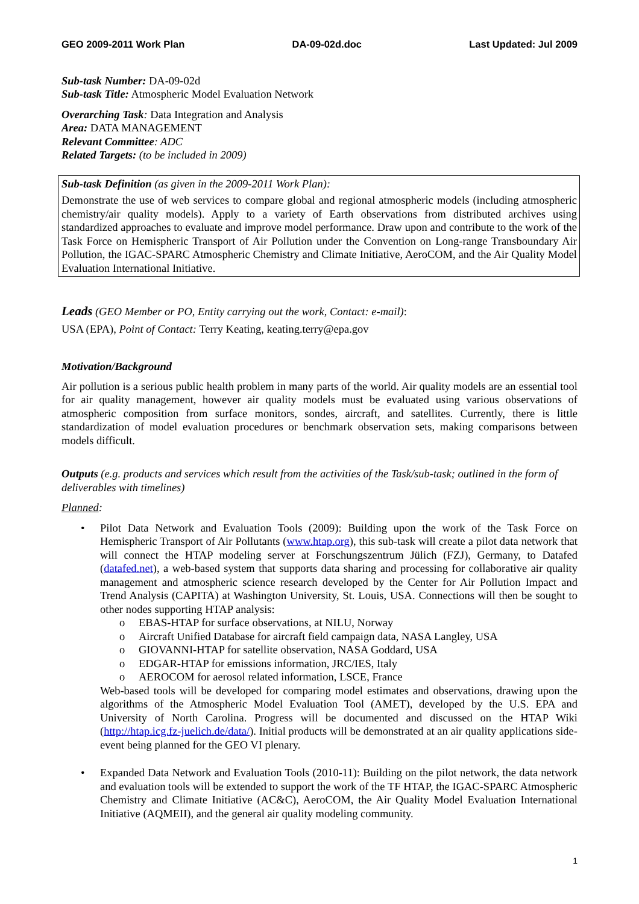GEO 2009-2011 Work Plan DA-09-02d.doc Last Updated: Jul 2009
Sub-task Number: DA-09-02d
Sub-task Title: Atmospheric Model Evaluation Network
Overarching Task: Data Integration and Analysis
Area: DATA MANAGEMENT
Relevant Committee: ADC
Related Targets: (to be included in 2009)
Sub-task Definition (as given in the 2009-2011 Work Plan):
Demonstrate the use of web services to compare global and regional atmospheric models (including atmospheric chemistry/air quality models). Apply to a variety of Earth observations from distributed archives using standardized approaches to evaluate and improve model performance. Draw upon and contribute to the work of the Task Force on Hemispheric Transport of Air Pollution under the Convention on Long-range Transboundary Air Pollution, the IGAC-SPARC Atmospheric Chemistry and Climate Initiative, AeroCOM, and the Air Quality Model Evaluation International Initiative.
Leads (GEO Member or PO, Entity carrying out the work, Contact: e-mail):
USA (EPA), Point of Contact: Terry Keating, keating.terry@epa.gov
Motivation/Background
Air pollution is a serious public health problem in many parts of the world. Air quality models are an essential tool for air quality management, however air quality models must be evaluated using various observations of atmospheric composition from surface monitors, sondes, aircraft, and satellites. Currently, there is little standardization of model evaluation procedures or benchmark observation sets, making comparisons between models difficult.
Outputs (e.g. products and services which result from the activities of the Task/sub-task; outlined in the form of deliverables with timelines)
Planned:
• Pilot Data Network and Evaluation Tools (2009): Building upon the work of the Task Force on Hemispheric Transport of Air Pollutants (www.htap.org), this sub-task will create a pilot data network that will connect the HTAP modeling server at Forschungszentrum Jülich (FZJ), Germany, to Datafed (datafed.net), a web-based system that supports data sharing and processing for collaborative air quality management and atmospheric science research developed by the Center for Air Pollution Impact and Trend Analysis (CAPITA) at Washington University, St. Louis, USA. Connections will then be sought to other nodes supporting HTAP analysis:
o EBAS-HTAP for surface observations, at NILU, Norway
o Aircraft Unified Database for aircraft field campaign data, NASA Langley, USA
o GIOVANNI-HTAP for satellite observation, NASA Goddard, USA
o EDGAR-HTAP for emissions information, JRC/IES, Italy
o AEROCOM for aerosol related information, LSCE, France
Web-based tools will be developed for comparing model estimates and observations, drawing upon the algorithms of the Atmospheric Model Evaluation Tool (AMET), developed by the U.S. EPA and University of North Carolina. Progress will be documented and discussed on the HTAP Wiki (http://htap.icg.fz-juelich.de/data/). Initial products will be demonstrated at an air quality applications side-event being planned for the GEO VI plenary.
• Expanded Data Network and Evaluation Tools (2010-11): Building on the pilot network, the data network and evaluation tools will be extended to support the work of the TF HTAP, the IGAC-SPARC Atmospheric Chemistry and Climate Initiative (AC&C), AeroCOM, the Air Quality Model Evaluation International Initiative (AQMEII), and the general air quality modeling community.
1